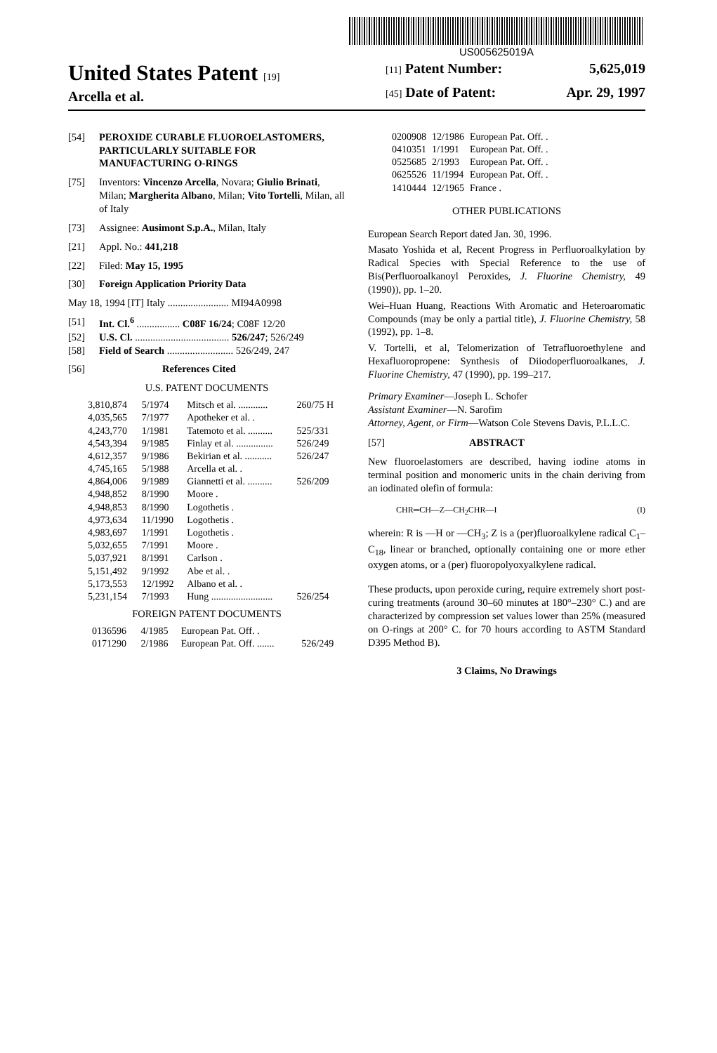US005625019A
United States Patent [19]
Arcella et al.
[11] Patent Number: 5,625,019
[45] Date of Patent: Apr. 29, 1997
[54] PEROXIDE CURABLE FLUOROELASTOMERS, PARTICULARLY SUITABLE FOR MANUFACTURING O-RINGS
[75] Inventors: Vincenzo Arcella, Novara; Giulio Brinati, Milan; Margherita Albano, Milan; Vito Tortelli, Milan, all of Italy
[73] Assignee: Ausimont S.p.A., Milan, Italy
[21] Appl. No.: 441,218
[22] Filed: May 15, 1995
[30] Foreign Application Priority Data
May 18, 1994 [IT] Italy ........................ MI94A0998
[51] Int. Cl.<sup>6</sup> ................. C08F 16/24; C08F 12/20
[52] U.S. Cl. ..................................... 526/247; 526/249
[58] Field of Search .......................... 526/249, 247
[56] References Cited
U.S. PATENT DOCUMENTS
| 3,810,874 | 5/1974 | Mitsch et al. ............ | 260/75 H |
| 4,035,565 | 7/1977 | Apotheker et al. . | |
| 4,243,770 | 1/1981 | Tatemoto et al. .......... | 525/331 |
| 4,543,394 | 9/1985 | Finlay et al. ............... | 526/249 |
| 4,612,357 | 9/1986 | Bekirian et al. ........... | 526/247 |
| 4,745,165 | 5/1988 | Arcella et al. . | |
| 4,864,006 | 9/1989 | Giannetti et al. .......... | 526/209 |
| 4,948,852 | 8/1990 | Moore . | |
| 4,948,853 | 8/1990 | Logothetis . | |
| 4,973,634 | 11/1990 | Logothetis . | |
| 4,983,697 | 1/1991 | Logothetis . | |
| 5,032,655 | 7/1991 | Moore . | |
| 5,037,921 | 8/1991 | Carlson . | |
| 5,151,492 | 9/1992 | Abe et al. . | |
| 5,173,553 | 12/1992 | Albano et al. . | |
| 5,231,154 | 7/1993 | Hung ......................... | 526/254 |
FOREIGN PATENT DOCUMENTS
| 0136596 | 4/1985 | European Pat. Off. . | |
| 0171290 | 2/1986 | European Pat. Off. ....... | 526/249 |
| 0200908 | 12/1986 | European Pat. Off. . |
| 0410351 | 1/1991 | European Pat. Off. . |
| 0525685 | 2/1993 | European Pat. Off. . |
| 0625526 | 11/1994 | European Pat. Off. . |
| 1410444 | 12/1965 | France . |
OTHER PUBLICATIONS
European Search Report dated Jan. 30, 1996.
Masato Yoshida et al, Recent Progress in Perfluoroalkylation by Radical Species with Special Reference to the use of Bis(Perfluoroalkanoyl Peroxides, J. Fluorine Chemistry, 49 (1990)), pp. 1–20.
Wei–Huan Huang, Reactions With Aromatic and Heteroaromatic Compounds (may be only a partial title), J. Fluorine Chemistry, 58 (1992), pp. 1–8.
V. Tortelli, et al, Telomerization of Tetrafluoroethylene and Hexafluoropropene: Synthesis of Diiodoperfluoroalkanes, J. Fluorine Chemistry, 47 (1990), pp. 199–217.
Primary Examiner—Joseph L. Schofer
Assistant Examiner—N. Sarofim
Attorney, Agent, or Firm—Watson Cole Stevens Davis, P.L.L.C.
[57] ABSTRACT
New fluoroelastomers are described, having iodine atoms in terminal position and monomeric units in the chain deriving from an iodinated olefin of formula:
CHR═CH—Z—CH<sub>2</sub>CHR—I (I)
wherein: R is —H or —CH<sub>3</sub>; Z is a (per)fluoroalkylene radical C<sub>1</sub>–C<sub>18</sub>, linear or branched, optionally containing one or more ether oxygen atoms, or a (per) fluoropolyoxyalkylene radical.
These products, upon peroxide curing, require extremely short post-curing treatments (around 30–60 minutes at 180°–230° C.) and are characterized by compression set values lower than 25% (measured on O-rings at 200° C. for 70 hours according to ASTM Standard D395 Method B).
3 Claims, No Drawings